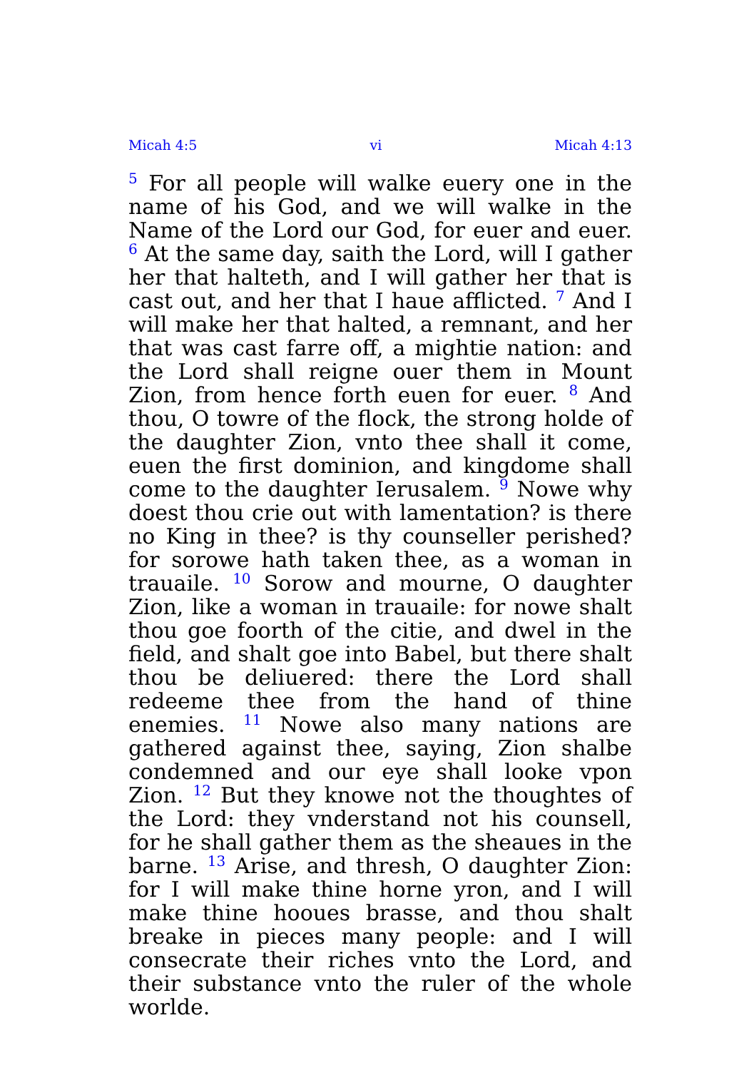Micah 4:5 vi Micah 4:13
<sup>5</sup> For all people will walke euery one in the name of his God, and we will walke in the Name of the Lord our God, for euer and euer. <sup>6</sup> At the same day, saith the Lord, will I gather her that halteth, and I will gather her that is cast out, and her that I haue afflicted. <sup>7</sup> And I will make her that halted, a remnant, and her that was cast farre off, a mightie nation: and the Lord shall reigne ouer them in Mount Zion, from hence forth euen for euer. <sup>8</sup> And thou, O towre of the flock, the strong holde of the daughter Zion, vnto thee shall it come, euen the first dominion, and kingdome shall come to the daughter Ierusalem. <sup>9</sup> Nowe why doest thou crie out with lamentation? is there no King in thee? is thy counseller perished? for sorowe hath taken thee, as a woman in trauaile. <sup>10</sup> Sorow and mourne, O daughter Zion, like a woman in trauaile: for nowe shalt thou goe foorth of the citie, and dwel in the field, and shalt goe into Babel, but there shalt thou be deliuered: there the Lord shall redeeme thee from the hand of thine enemies. <sup>11</sup> Nowe also many nations are gathered against thee, saying, Zion shalbe condemned and our eye shall looke vpon Zion. <sup>12</sup> But they knowe not the thoughtes of the Lord: they vnderstand not his counsell, for he shall gather them as the sheaues in the barne. <sup>13</sup> Arise, and thresh, O daughter Zion: for I will make thine horne yron, and I will make thine hooues brasse, and thou shalt breake in pieces many people: and I will consecrate their riches vnto the Lord, and their substance vnto the ruler of the whole worlde.